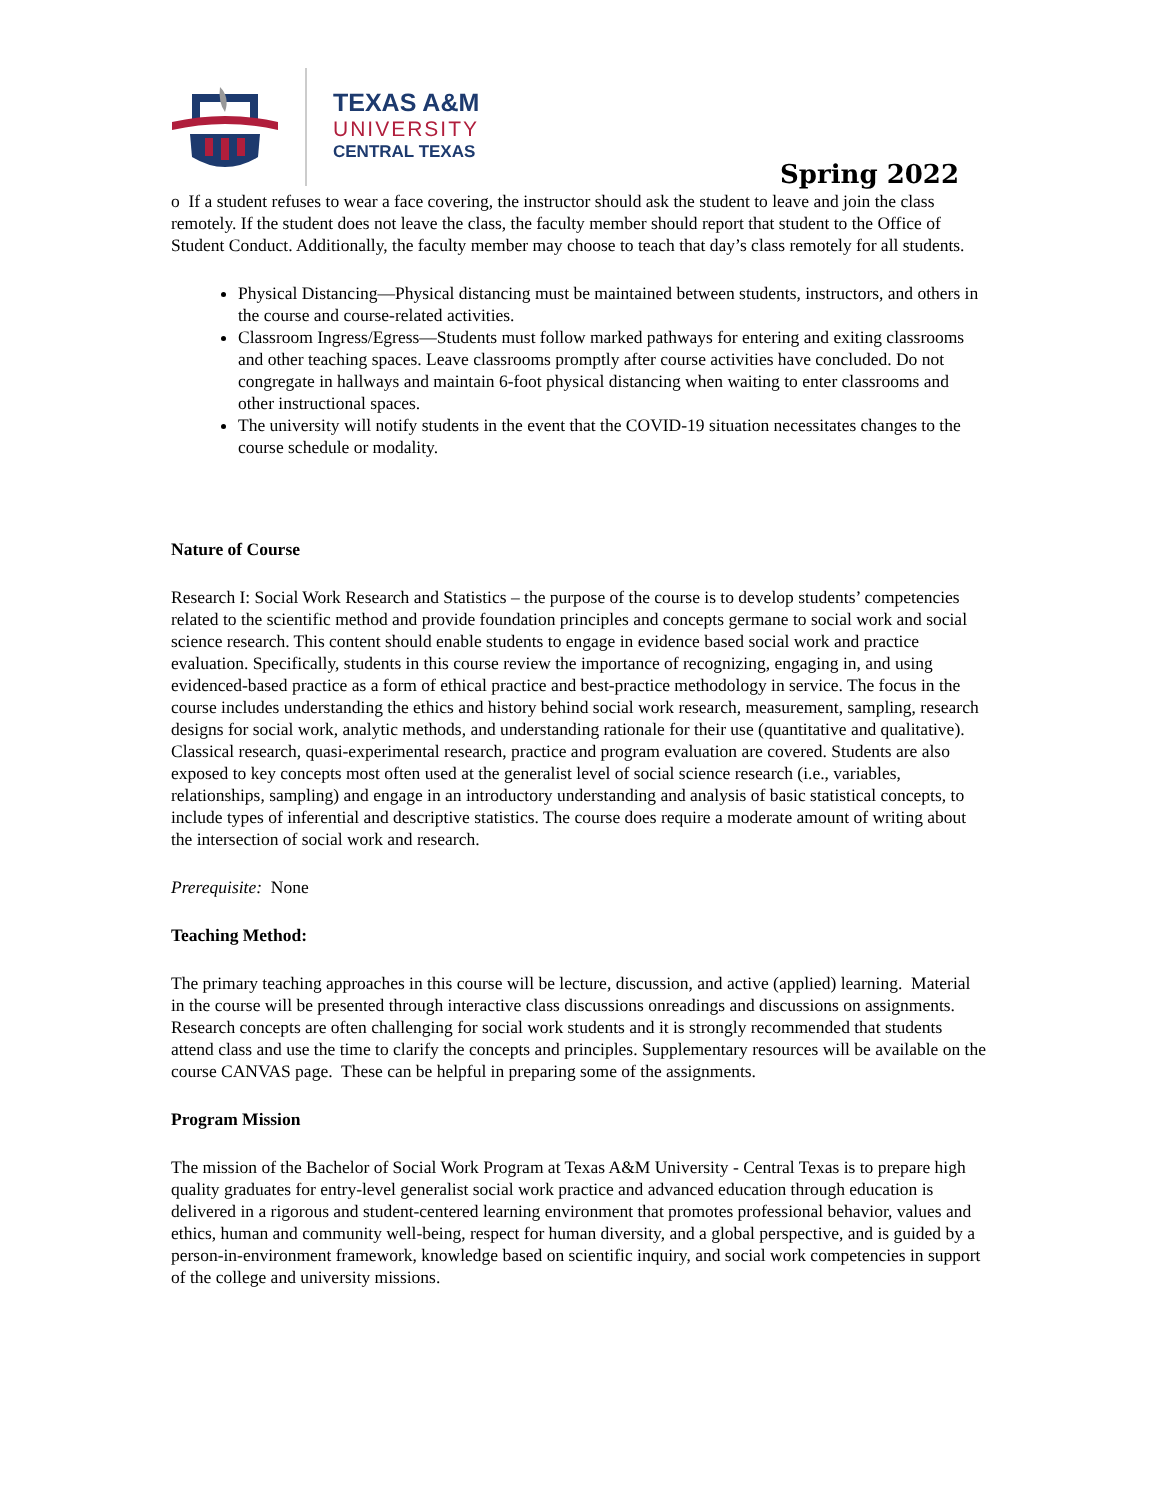TEXAS A&M
UNIVERSITY
CENTRAL TEXAS
Spring 2022
o If a student refuses to wear a face covering, the instructor should ask the student to leave and join the class remotely. If the student does not leave the class, the faculty member should report that student to the Office of Student Conduct. Additionally, the faculty member may choose to teach that day’s class remotely for all students.
Physical Distancing—Physical distancing must be maintained between students, instructors, and others in the course and course-related activities.
Classroom Ingress/Egress—Students must follow marked pathways for entering and exiting classrooms and other teaching spaces. Leave classrooms promptly after course activities have concluded. Do not congregate in hallways and maintain 6-foot physical distancing when waiting to enter classrooms and other instructional spaces.
The university will notify students in the event that the COVID-19 situation necessitates changes to the course schedule or modality.
Nature of Course
Research I: Social Work Research and Statistics – the purpose of the course is to develop students’ competencies related to the scientific method and provide foundation principles and concepts germane to social work and social science research. This content should enable students to engage in evidence based social work and practice evaluation. Specifically, students in this course review the importance of recognizing, engaging in, and using evidenced-based practice as a form of ethical practice and best-practice methodology in service. The focus in the course includes understanding the ethics and history behind social work research, measurement, sampling, research designs for social work, analytic methods, and understanding rationale for their use (quantitative and qualitative). Classical research, quasi-experimental research, practice and program evaluation are covered. Students are also exposed to key concepts most often used at the generalist level of social science research (i.e., variables, relationships, sampling) and engage in an introductory understanding and analysis of basic statistical concepts, to include types of inferential and descriptive statistics. The course does require a moderate amount of writing about the intersection of social work and research.
Prerequisite: None
Teaching Method:
The primary teaching approaches in this course will be lecture, discussion, and active (applied) learning. Material in the course will be presented through interactive class discussions onreadings and discussions on assignments. Research concepts are often challenging for social work students and it is strongly recommended that students attend class and use the time to clarify the concepts and principles. Supplementary resources will be available on the course CANVAS page. These can be helpful in preparing some of the assignments.
Program Mission
The mission of the Bachelor of Social Work Program at Texas A&M University - Central Texas is to prepare high quality graduates for entry-level generalist social work practice and advanced education through education is delivered in a rigorous and student-centered learning environment that promotes professional behavior, values and ethics, human and community well-being, respect for human diversity, and a global perspective, and is guided by a person-in-environment framework, knowledge based on scientific inquiry, and social work competencies in support of the college and university missions.